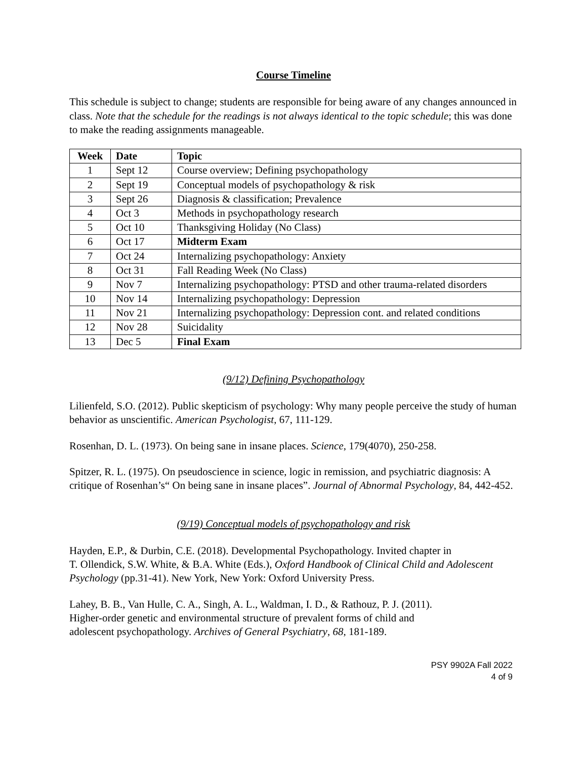Course Timeline
This schedule is subject to change; students are responsible for being aware of any changes announced in class. Note that the schedule for the readings is not always identical to the topic schedule; this was done to make the reading assignments manageable.
| Week | Date | Topic |
| --- | --- | --- |
| 1 | Sept 12 | Course overview; Defining psychopathology |
| 2 | Sept 19 | Conceptual models of psychopathology & risk |
| 3 | Sept 26 | Diagnosis & classification; Prevalence |
| 4 | Oct 3 | Methods in psychopathology research |
| 5 | Oct 10 | Thanksgiving Holiday (No Class) |
| 6 | Oct 17 | Midterm Exam |
| 7 | Oct 24 | Internalizing psychopathology: Anxiety |
| 8 | Oct 31 | Fall Reading Week (No Class) |
| 9 | Nov 7 | Internalizing psychopathology: PTSD and other trauma-related disorders |
| 10 | Nov 14 | Internalizing psychopathology: Depression |
| 11 | Nov 21 | Internalizing psychopathology: Depression cont. and related conditions |
| 12 | Nov 28 | Suicidality |
| 13 | Dec 5 | Final Exam |
(9/12) Defining Psychopathology
Lilienfeld, S.O. (2012). Public skepticism of psychology: Why many people perceive the study of human behavior as unscientific. American Psychologist, 67, 111-129.
Rosenhan, D. L. (1973). On being sane in insane places. Science, 179(4070), 250-258.
Spitzer, R. L. (1975). On pseudoscience in science, logic in remission, and psychiatric diagnosis: A critique of Rosenhan’s“ On being sane in insane places”. Journal of Abnormal Psychology, 84, 442-452.
(9/19) Conceptual models of psychopathology and risk
Hayden, E.P., & Durbin, C.E. (2018). Developmental Psychopathology. Invited chapter in
T. Ollendick, S.W. White, & B.A. White (Eds.), Oxford Handbook of Clinical Child and Adolescent Psychology (pp.31-41). New York, New York: Oxford University Press.
Lahey, B. B., Van Hulle, C. A., Singh, A. L., Waldman, I. D., & Rathouz, P. J. (2011).
Higher-order genetic and environmental structure of prevalent forms of child and
adolescent psychopathology. Archives of General Psychiatry, 68, 181-189.
PSY 9902A Fall 2022
4 of 9